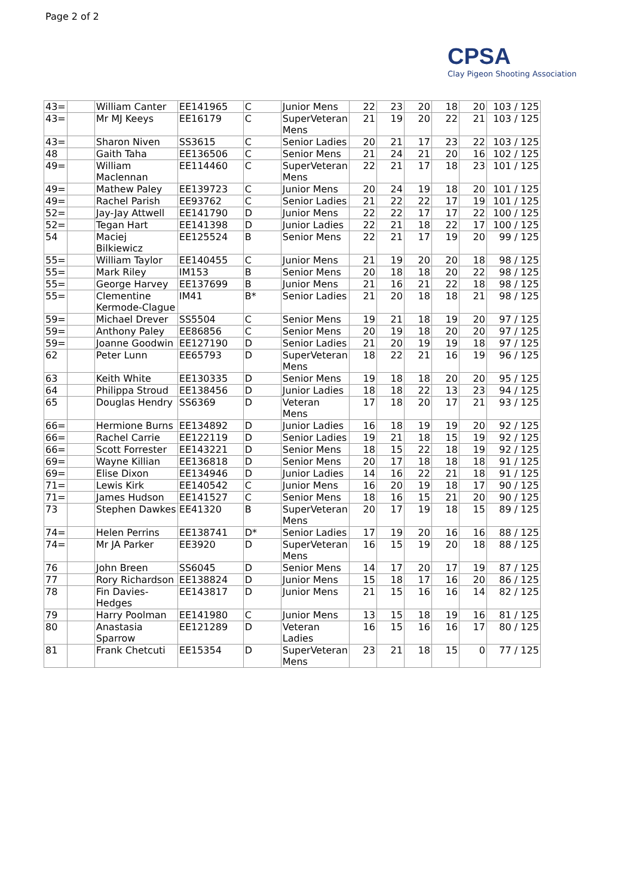Page 2 of 2
CPSA
Clay Pigeon Shooting Association
| 43= | | William Canter | EE141965 | C | Junior Mens | 22 | 23 | 20 | 18 | 20 | 103 / 125 |
| 43= | | Mr MJ Keeys | EE16179 | C | SuperVeteran Mens | 21 | 19 | 20 | 22 | 21 | 103 / 125 |
| 43= | | Sharon Niven | SS3615 | C | Senior Ladies | 20 | 21 | 17 | 23 | 22 | 103 / 125 |
| 48 | | Gaith Taha | EE136506 | C | Senior Mens | 21 | 24 | 21 | 20 | 16 | 102 / 125 |
| 49= | | William Maclennan | EE114460 | C | SuperVeteran Mens | 22 | 21 | 17 | 18 | 23 | 101 / 125 |
| 49= | | Mathew Paley | EE139723 | C | Junior Mens | 20 | 24 | 19 | 18 | 20 | 101 / 125 |
| 49= | | Rachel Parish | EE93762 | C | Senior Ladies | 21 | 22 | 22 | 17 | 19 | 101 / 125 |
| 52= | | Jay-Jay Attwell | EE141790 | D | Junior Mens | 22 | 22 | 17 | 17 | 22 | 100 / 125 |
| 52= | | Tegan Hart | EE141398 | D | Junior Ladies | 22 | 21 | 18 | 22 | 17 | 100 / 125 |
| 54 | | Maciej Bilkiewicz | EE125524 | B | Senior Mens | 22 | 21 | 17 | 19 | 20 | 99 / 125 |
| 55= | | William Taylor | EE140455 | C | Junior Mens | 21 | 19 | 20 | 20 | 18 | 98 / 125 |
| 55= | | Mark Riley | IM153 | B | Senior Mens | 20 | 18 | 18 | 20 | 22 | 98 / 125 |
| 55= | | George Harvey | EE137699 | B | Junior Mens | 21 | 16 | 21 | 22 | 18 | 98 / 125 |
| 55= | | Clementine Kermode-Clague | IM41 | B* | Senior Ladies | 21 | 20 | 18 | 18 | 21 | 98 / 125 |
| 59= | | Michael Drever | SS5504 | C | Senior Mens | 19 | 21 | 18 | 19 | 20 | 97 / 125 |
| 59= | | Anthony Paley | EE86856 | C | Senior Mens | 20 | 19 | 18 | 20 | 20 | 97 / 125 |
| 59= | | Joanne Goodwin | EE127190 | D | Senior Ladies | 21 | 20 | 19 | 19 | 18 | 97 / 125 |
| 62 | | Peter Lunn | EE65793 | D | SuperVeteran Mens | 18 | 22 | 21 | 16 | 19 | 96 / 125 |
| 63 | | Keith White | EE130335 | D | Senior Mens | 19 | 18 | 18 | 20 | 20 | 95 / 125 |
| 64 | | Philippa Stroud | EE138456 | D | Junior Ladies | 18 | 18 | 22 | 13 | 23 | 94 / 125 |
| 65 | | Douglas Hendry | SS6369 | D | Veteran Mens | 17 | 18 | 20 | 17 | 21 | 93 / 125 |
| 66= | | Hermione Burns | EE134892 | D | Junior Ladies | 16 | 18 | 19 | 19 | 20 | 92 / 125 |
| 66= | | Rachel Carrie | EE122119 | D | Senior Ladies | 19 | 21 | 18 | 15 | 19 | 92 / 125 |
| 66= | | Scott Forrester | EE143221 | D | Senior Mens | 18 | 15 | 22 | 18 | 19 | 92 / 125 |
| 69= | | Wayne Killian | EE136818 | D | Senior Mens | 20 | 17 | 18 | 18 | 18 | 91 / 125 |
| 69= | | Elise Dixon | EE134946 | D | Junior Ladies | 14 | 16 | 22 | 21 | 18 | 91 / 125 |
| 71= | | Lewis Kirk | EE140542 | C | Junior Mens | 16 | 20 | 19 | 18 | 17 | 90 / 125 |
| 71= | | James Hudson | EE141527 | C | Senior Mens | 18 | 16 | 15 | 21 | 20 | 90 / 125 |
| 73 | | Stephen Dawkes | EE41320 | B | SuperVeteran Mens | 20 | 17 | 19 | 18 | 15 | 89 / 125 |
| 74= | | Helen Perrins | EE138741 | D* | Senior Ladies | 17 | 19 | 20 | 16 | 16 | 88 / 125 |
| 74= | | Mr JA Parker | EE3920 | D | SuperVeteran Mens | 16 | 15 | 19 | 20 | 18 | 88 / 125 |
| 76 | | John Breen | SS6045 | D | Senior Mens | 14 | 17 | 20 | 17 | 19 | 87 / 125 |
| 77 | | Rory Richardson | EE138824 | D | Junior Mens | 15 | 18 | 17 | 16 | 20 | 86 / 125 |
| 78 | | Fin Davies-Hedges | EE143817 | D | Junior Mens | 21 | 15 | 16 | 16 | 14 | 82 / 125 |
| 79 | | Harry Poolman | EE141980 | C | Junior Mens | 13 | 15 | 18 | 19 | 16 | 81 / 125 |
| 80 | | Anastasia Sparrow | EE121289 | D | Veteran Ladies | 16 | 15 | 16 | 16 | 17 | 80 / 125 |
| 81 | | Frank Chetcuti | EE15354 | D | SuperVeteran Mens | 23 | 21 | 18 | 15 | 0 | 77 / 125 |